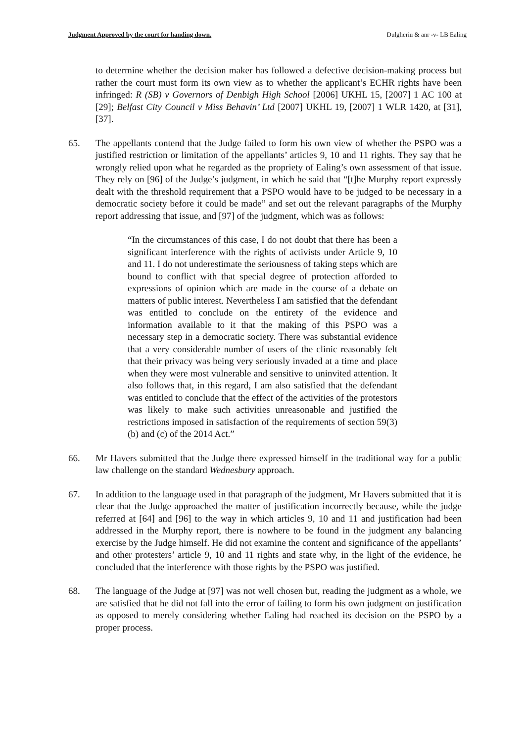Judgment Approved by the court for handing down. Dulgheriu & anr -v- LB Ealing
to determine whether the decision maker has followed a defective decision-making process but rather the court must form its own view as to whether the applicant’s ECHR rights have been infringed: R (SB) v Governors of Denbigh High School [2006] UKHL 15, [2007] 1 AC 100 at [29]; Belfast City Council v Miss Behavin’ Ltd [2007] UKHL 19, [2007] 1 WLR 1420, at [31], [37].
65. The appellants contend that the Judge failed to form his own view of whether the PSPO was a justified restriction or limitation of the appellants’ articles 9, 10 and 11 rights. They say that he wrongly relied upon what he regarded as the propriety of Ealing’s own assessment of that issue. They rely on [96] of the Judge’s judgment, in which he said that “[t]he Murphy report expressly dealt with the threshold requirement that a PSPO would have to be judged to be necessary in a democratic society before it could be made” and set out the relevant paragraphs of the Murphy report addressing that issue, and [97] of the judgment, which was as follows:
“In the circumstances of this case, I do not doubt that there has been a significant interference with the rights of activists under Article 9, 10 and 11. I do not underestimate the seriousness of taking steps which are bound to conflict with that special degree of protection afforded to expressions of opinion which are made in the course of a debate on matters of public interest. Nevertheless I am satisfied that the defendant was entitled to conclude on the entirety of the evidence and information available to it that the making of this PSPO was a necessary step in a democratic society. There was substantial evidence that a very considerable number of users of the clinic reasonably felt that their privacy was being very seriously invaded at a time and place when they were most vulnerable and sensitive to uninvited attention. It also follows that, in this regard, I am also satisfied that the defendant was entitled to conclude that the effect of the activities of the protestors was likely to make such activities unreasonable and justified the restrictions imposed in satisfaction of the requirements of section 59(3) (b) and (c) of the 2014 Act.”
66. Mr Havers submitted that the Judge there expressed himself in the traditional way for a public law challenge on the standard Wednesbury approach.
67. In addition to the language used in that paragraph of the judgment, Mr Havers submitted that it is clear that the Judge approached the matter of justification incorrectly because, while the judge referred at [64] and [96] to the way in which articles 9, 10 and 11 and justification had been addressed in the Murphy report, there is nowhere to be found in the judgment any balancing exercise by the Judge himself. He did not examine the content and significance of the appellants’ and other protesters’ article 9, 10 and 11 rights and state why, in the light of the evidence, he concluded that the interference with those rights by the PSPO was justified.
68. The language of the Judge at [97] was not well chosen but, reading the judgment as a whole, we are satisfied that he did not fall into the error of failing to form his own judgment on justification as opposed to merely considering whether Ealing had reached its decision on the PSPO by a proper process.